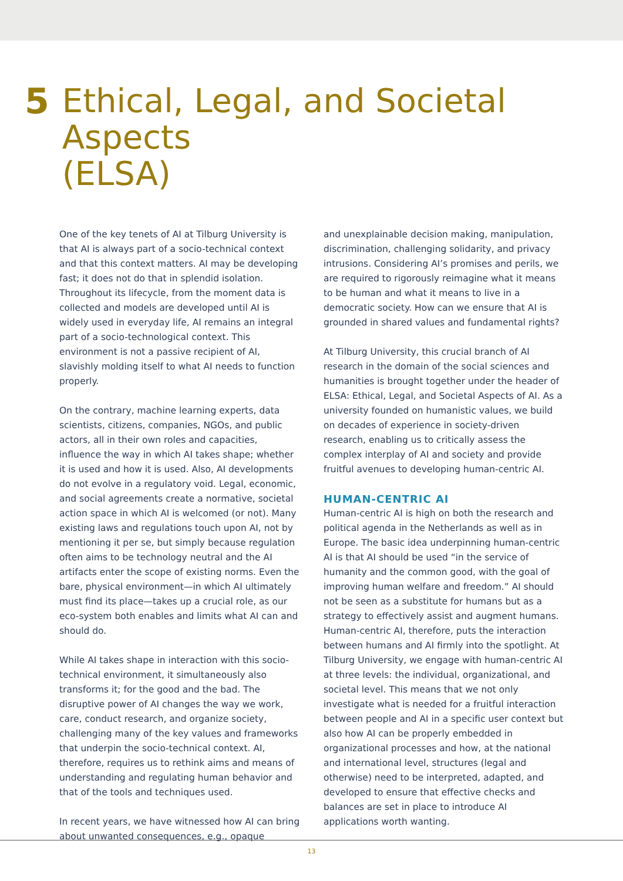5 Ethical, Legal, and Societal Aspects
(ELSA)
One of the key tenets of AI at Tilburg University is that AI is always part of a socio-technical context and that this context matters. AI may be developing fast; it does not do that in splendid isolation. Throughout its lifecycle, from the moment data is collected and models are developed until AI is widely used in everyday life, AI remains an integral part of a socio-technological context. This environment is not a passive recipient of AI, slavishly molding itself to what AI needs to function properly.
On the contrary, machine learning experts, data scientists, citizens, companies, NGOs, and public actors, all in their own roles and capacities, influence the way in which AI takes shape; whether it is used and how it is used. Also, AI developments do not evolve in a regulatory void. Legal, economic, and social agreements create a normative, societal action space in which AI is welcomed (or not). Many existing laws and regulations touch upon AI, not by mentioning it per se, but simply because regulation often aims to be technology neutral and the AI artifacts enter the scope of existing norms. Even the bare, physical environment—in which AI ultimately must find its place—takes up a crucial role, as our eco-system both enables and limits what AI can and should do.
While AI takes shape in interaction with this socio-technical environment, it simultaneously also transforms it; for the good and the bad. The disruptive power of AI changes the way we work, care, conduct research, and organize society, challenging many of the key values and frameworks that underpin the socio-technical context. AI, therefore, requires us to rethink aims and means of understanding and regulating human behavior and that of the tools and techniques used.
In recent years, we have witnessed how AI can bring about unwanted consequences, e.g., opaque
and unexplainable decision making, manipulation, discrimination, challenging solidarity, and privacy intrusions. Considering AI’s promises and perils, we are required to rigorously reimagine what it means to be human and what it means to live in a democratic society. How can we ensure that AI is grounded in shared values and fundamental rights?
At Tilburg University, this crucial branch of AI research in the domain of the social sciences and humanities is brought together under the header of ELSA: Ethical, Legal, and Societal Aspects of AI. As a university founded on humanistic values, we build on decades of experience in society-driven research, enabling us to critically assess the complex interplay of AI and society and provide fruitful avenues to developing human-centric AI.
HUMAN-CENTRIC AI
Human-centric AI is high on both the research and political agenda in the Netherlands as well as in Europe. The basic idea underpinning human-centric AI is that AI should be used “in the service of humanity and the common good, with the goal of improving human welfare and freedom.” AI should not be seen as a substitute for humans but as a strategy to effectively assist and augment humans. Human-centric AI, therefore, puts the interaction between humans and AI firmly into the spotlight. At Tilburg University, we engage with human-centric AI at three levels: the individual, organizational, and societal level. This means that we not only investigate what is needed for a fruitful interaction between people and AI in a specific user context but also how AI can be properly embedded in organizational processes and how, at the national and international level, structures (legal and otherwise) need to be interpreted, adapted, and developed to ensure that effective checks and balances are set in place to introduce AI applications worth wanting.
13